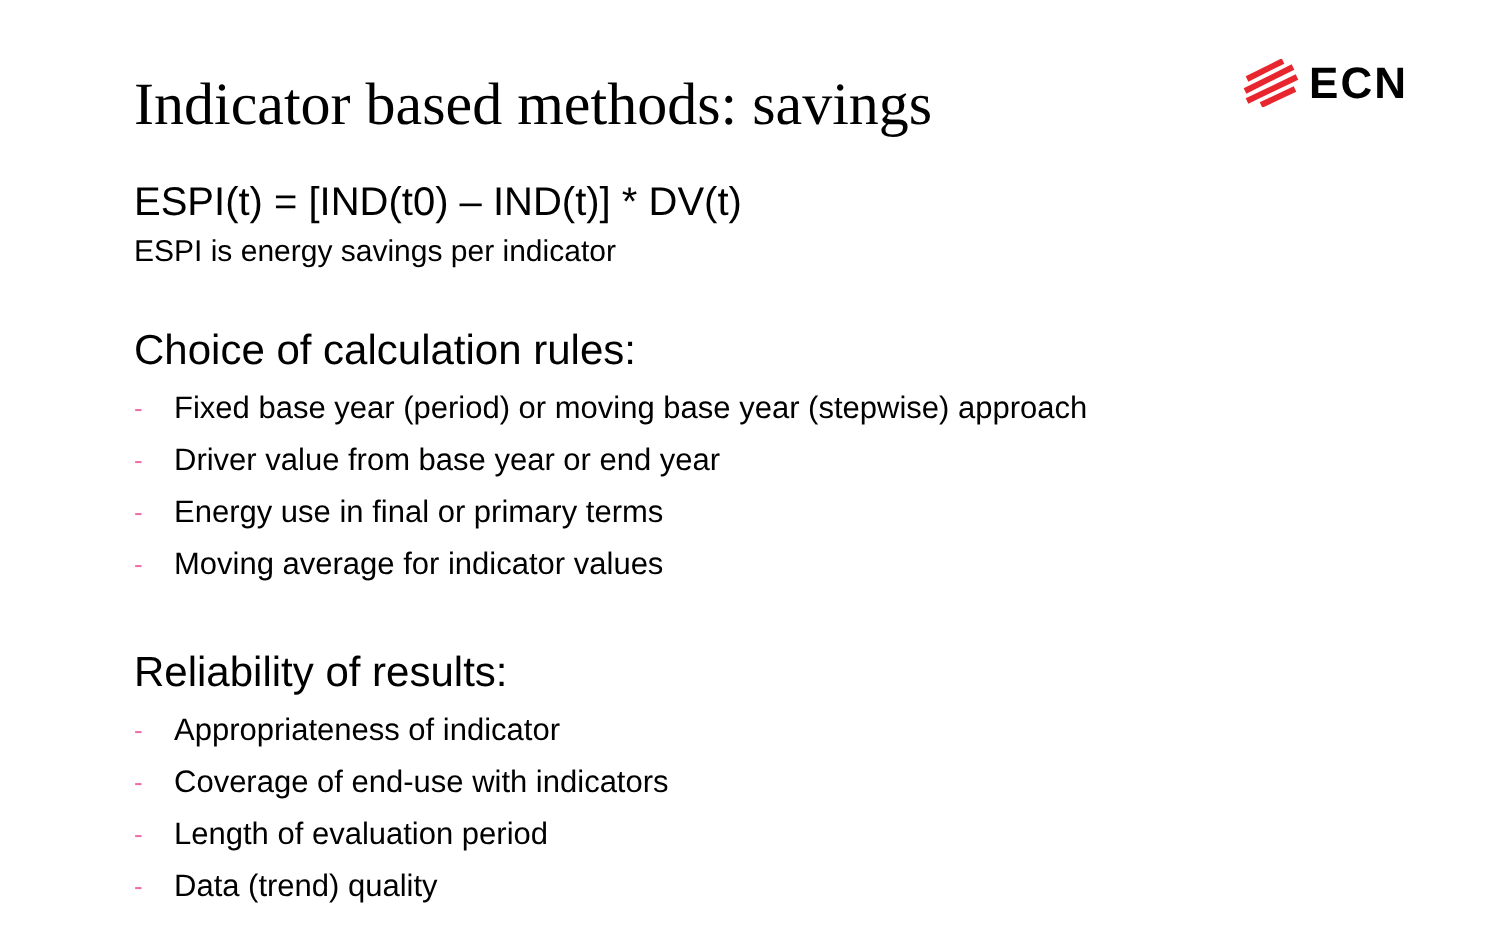ECN
Indicator based methods: savings
ESPI(t) = [IND(t0) – IND(t)] * DV(t)
ESPI is energy savings per indicator
Choice of calculation rules:
- Fixed base year (period) or moving base year (stepwise) approach
- Driver value from base year or end year
- Energy use in final or primary terms
- Moving average for indicator values
Reliability of results:
- Appropriateness of indicator
- Coverage of end-use with indicators
- Length of evaluation period
- Data (trend) quality